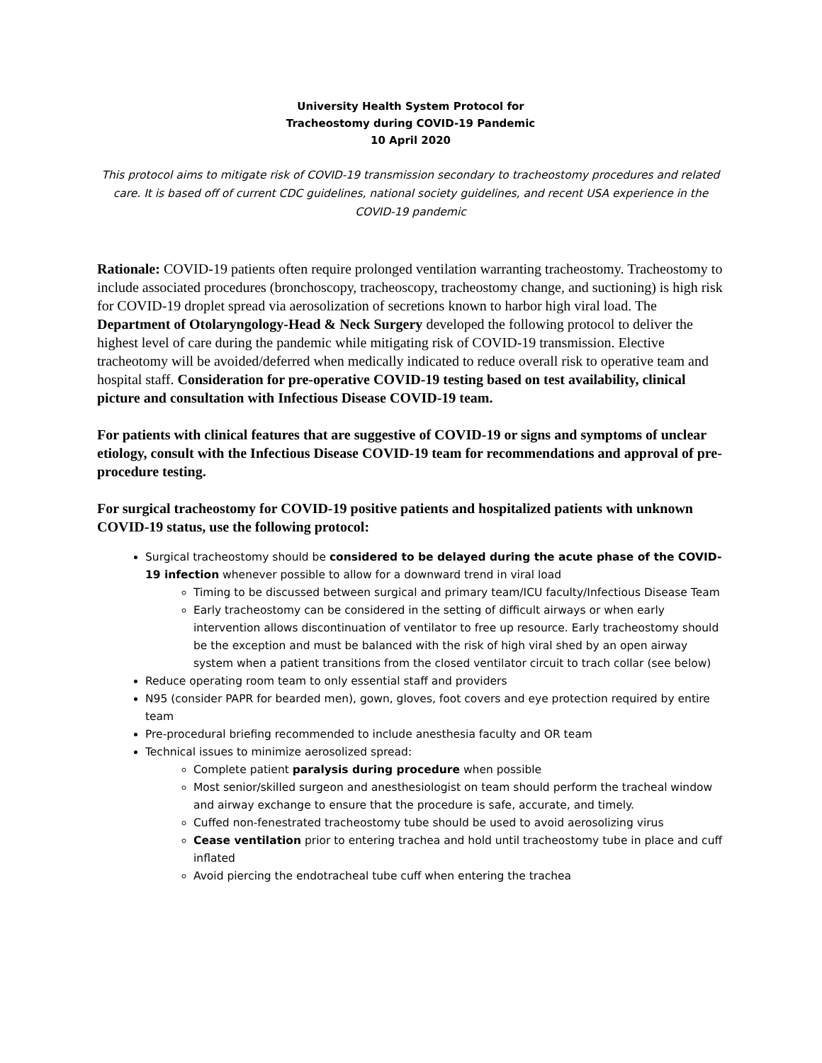University Health System Protocol for
Tracheostomy during COVID-19 Pandemic
10 April 2020
This protocol aims to mitigate risk of COVID-19 transmission secondary to tracheostomy procedures and related care. It is based off of current CDC guidelines, national society guidelines, and recent USA experience in the COVID-19 pandemic
Rationale: COVID-19 patients often require prolonged ventilation warranting tracheostomy. Tracheostomy to include associated procedures (bronchoscopy, tracheoscopy, tracheostomy change, and suctioning) is high risk for COVID-19 droplet spread via aerosolization of secretions known to harbor high viral load. The Department of Otolaryngology-Head & Neck Surgery developed the following protocol to deliver the highest level of care during the pandemic while mitigating risk of COVID-19 transmission. Elective tracheotomy will be avoided/deferred when medically indicated to reduce overall risk to operative team and hospital staff. Consideration for pre-operative COVID-19 testing based on test availability, clinical picture and consultation with Infectious Disease COVID-19 team.
For patients with clinical features that are suggestive of COVID-19 or signs and symptoms of unclear etiology, consult with the Infectious Disease COVID-19 team for recommendations and approval of pre-procedure testing.
For surgical tracheostomy for COVID-19 positive patients and hospitalized patients with unknown COVID-19 status, use the following protocol:
Surgical tracheostomy should be considered to be delayed during the acute phase of the COVID-19 infection whenever possible to allow for a downward trend in viral load
Timing to be discussed between surgical and primary team/ICU faculty/Infectious Disease Team
Early tracheostomy can be considered in the setting of difficult airways or when early intervention allows discontinuation of ventilator to free up resource. Early tracheostomy should be the exception and must be balanced with the risk of high viral shed by an open airway system when a patient transitions from the closed ventilator circuit to trach collar (see below)
Reduce operating room team to only essential staff and providers
N95 (consider PAPR for bearded men), gown, gloves, foot covers and eye protection required by entire team
Pre-procedural briefing recommended to include anesthesia faculty and OR team
Technical issues to minimize aerosolized spread:
Complete patient paralysis during procedure when possible
Most senior/skilled surgeon and anesthesiologist on team should perform the tracheal window and airway exchange to ensure that the procedure is safe, accurate, and timely.
Cuffed non-fenestrated tracheostomy tube should be used to avoid aerosolizing virus
Cease ventilation prior to entering trachea and hold until tracheostomy tube in place and cuff inflated
Avoid piercing the endotracheal tube cuff when entering the trachea